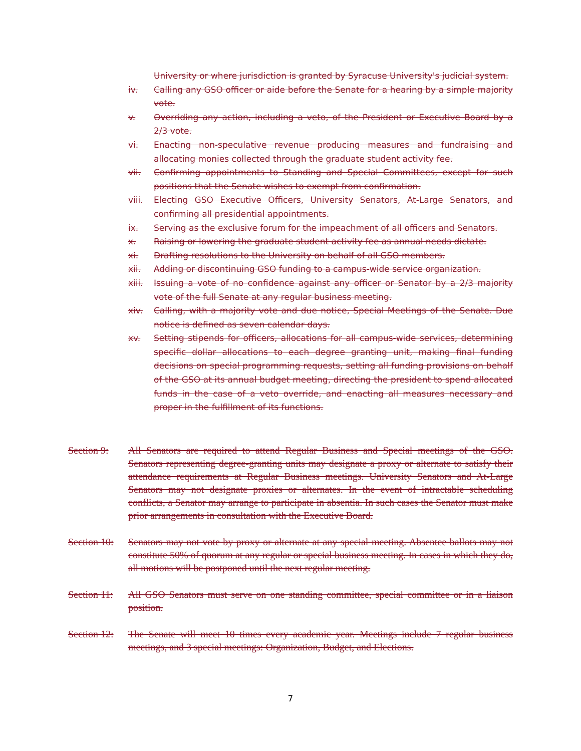University or where jurisdiction is granted by Syracuse University's judicial system.
iv. Calling any GSO officer or aide before the Senate for a hearing by a simple majority vote.
v. Overriding any action, including a veto, of the President or Executive Board by a 2/3 vote.
vi. Enacting non-speculative revenue producing measures and fundraising and allocating monies collected through the graduate student activity fee.
vii. Confirming appointments to Standing and Special Committees, except for such positions that the Senate wishes to exempt from confirmation.
viii. Electing GSO Executive Officers, University Senators, At-Large Senators, and confirming all presidential appointments.
ix. Serving as the exclusive forum for the impeachment of all officers and Senators.
x. Raising or lowering the graduate student activity fee as annual needs dictate.
xi. Drafting resolutions to the University on behalf of all GSO members.
xii. Adding or discontinuing GSO funding to a campus-wide service organization.
xiii. Issuing a vote of no confidence against any officer or Senator by a 2/3 majority vote of the full Senate at any regular business meeting.
xiv. Calling, with a majority vote and due notice, Special Meetings of the Senate. Due notice is defined as seven calendar days.
xv. Setting stipends for officers, allocations for all campus-wide services, determining specific dollar allocations to each degree granting unit, making final funding decisions on special programming requests, setting all funding provisions on behalf of the GSO at its annual budget meeting, directing the president to spend allocated funds in the case of a veto override, and enacting all measures necessary and proper in the fulfillment of its functions.
Section 9: All Senators are required to attend Regular Business and Special meetings of the GSO. Senators representing degree-granting units may designate a proxy or alternate to satisfy their attendance requirements at Regular Business meetings. University Senators and At-Large Senators may not designate proxies or alternates. In the event of intractable scheduling conflicts, a Senator may arrange to participate in absentia. In such cases the Senator must make prior arrangements in consultation with the Executive Board.
Section 10: Senators may not vote by proxy or alternate at any special meeting. Absentee ballots may not constitute 50% of quorum at any regular or special business meeting. In cases in which they do, all motions will be postponed until the next regular meeting.
Section 11: All GSO Senators must serve on one standing committee, special committee or in a liaison position.
Section 12: The Senate will meet 10 times every academic year. Meetings include 7 regular business meetings, and 3 special meetings: Organization, Budget, and Elections.
7